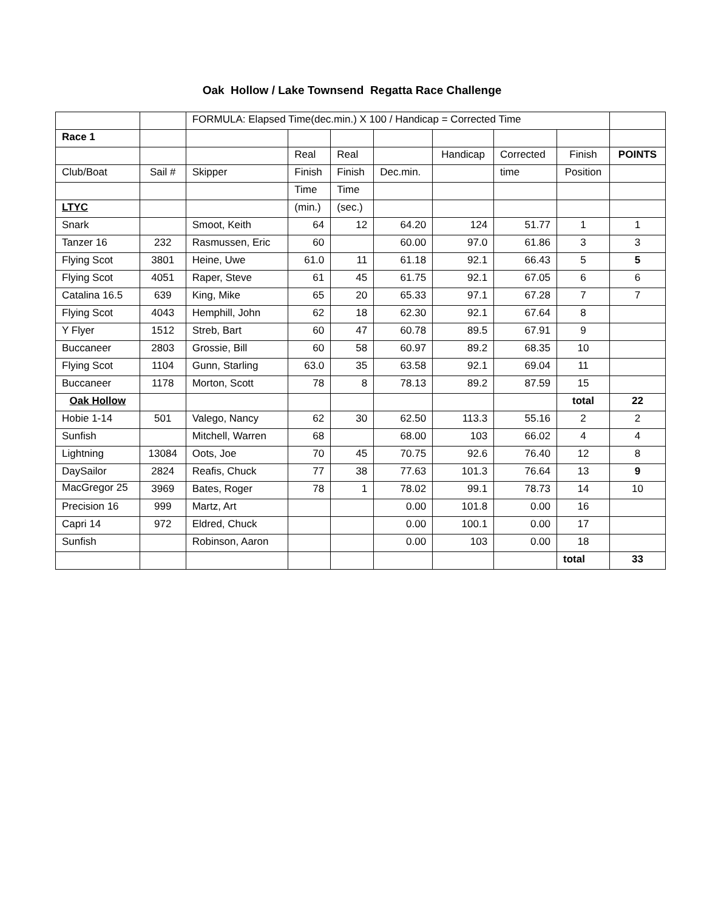Oak Hollow / Lake Townsend Regatta Race Challenge
| | | FORMULA: Elapsed Time(dec.min.) X 100 / Handicap = Corrected Time | | | | | | | |
| Race 1 | | | | | | | | | |
| | | | Real | Real | | Handicap | Corrected | Finish | POINTS |
| Club/Boat | Sail # | Skipper | Finish | Finish | Dec.min. | | time | Position | |
| | | | Time | Time | | | | | |
| LTYC | | | (min.) | (sec.) | | | | | |
| Snark | | Smoot, Keith | 64 | 12 | 64.20 | 124 | 51.77 | 1 | 1 |
| Tanzer 16 | 232 | Rasmussen, Eric | 60 | | 60.00 | 97.0 | 61.86 | 3 | 3 |
| Flying Scot | 3801 | Heine, Uwe | 61.0 | 11 | 61.18 | 92.1 | 66.43 | 5 | 5 |
| Flying Scot | 4051 | Raper, Steve | 61 | 45 | 61.75 | 92.1 | 67.05 | 6 | 6 |
| Catalina 16.5 | 639 | King, Mike | 65 | 20 | 65.33 | 97.1 | 67.28 | 7 | 7 |
| Flying Scot | 4043 | Hemphill, John | 62 | 18 | 62.30 | 92.1 | 67.64 | 8 | |
| Y Flyer | 1512 | Streb, Bart | 60 | 47 | 60.78 | 89.5 | 67.91 | 9 | |
| Buccaneer | 2803 | Grossie, Bill | 60 | 58 | 60.97 | 89.2 | 68.35 | 10 | |
| Flying Scot | 1104 | Gunn, Starling | 63.0 | 35 | 63.58 | 92.1 | 69.04 | 11 | |
| Buccaneer | 1178 | Morton, Scott | 78 | 8 | 78.13 | 89.2 | 87.59 | 15 | |
| Oak Hollow | | | | | | | | total | 22 |
| Hobie 1-14 | 501 | Valego, Nancy | 62 | 30 | 62.50 | 113.3 | 55.16 | 2 | 2 |
| Sunfish | | Mitchell, Warren | 68 | | 68.00 | 103 | 66.02 | 4 | 4 |
| Lightning | 13084 | Oots, Joe | 70 | 45 | 70.75 | 92.6 | 76.40 | 12 | 8 |
| DaySailor | 2824 | Reafis, Chuck | 77 | 38 | 77.63 | 101.3 | 76.64 | 13 | 9 |
| MacGregor 25 | 3969 | Bates, Roger | 78 | 1 | 78.02 | 99.1 | 78.73 | 14 | 10 |
| Precision 16 | 999 | Martz, Art | | | 0.00 | 101.8 | 0.00 | 16 | |
| Capri 14 | 972 | Eldred, Chuck | | | 0.00 | 100.1 | 0.00 | 17 | |
| Sunfish | | Robinson, Aaron | | | 0.00 | 103 | 0.00 | 18 | |
| | | | | | | | | total | 33 |